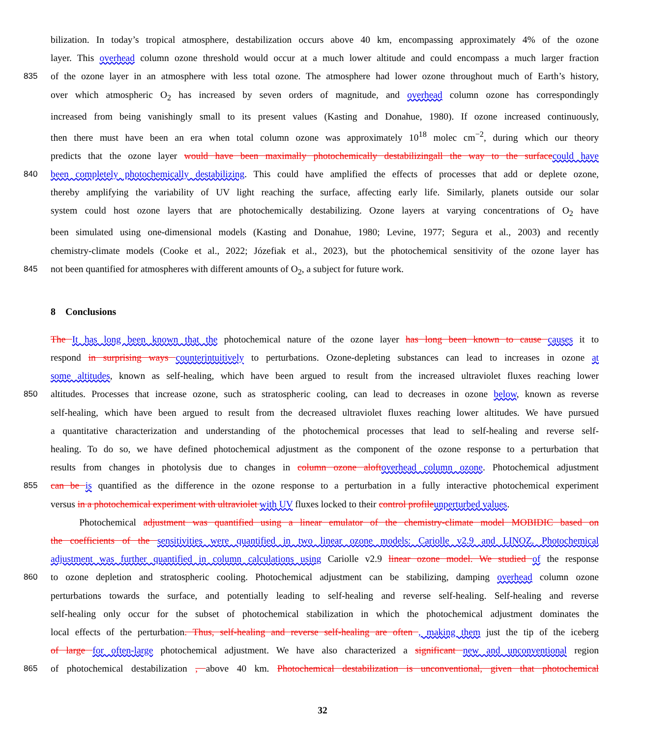bilization. In today’s tropical atmosphere, destabilization occurs above 40 km, encompassing approximately 4% of the ozone
layer. This overhead column ozone threshold would occur at a much lower altitude and could encompass a much larger fraction
835 of the ozone layer in an atmosphere with less total ozone. The atmosphere had lower ozone throughout much of Earth’s history,
over which atmospheric O<sub>2</sub> has increased by seven orders of magnitude, and overhead column ozone has correspondingly
increased from being vanishingly small to its present values (Kasting and Donahue, 1980). If ozone increased continuously,
then there must have been an era when total column ozone was approximately 10<sup>18</sup> molec cm<sup>−2</sup>, during which our theory
predicts that the ozone layer would have been maximally photochemically destabilizingall the way to the surface could have
840 been completely photochemically destabilizing. This could have amplified the effects of processes that add or deplete ozone,
thereby amplifying the variability of UV light reaching the surface, affecting early life. Similarly, planets outside our solar
system could host ozone layers that are photochemically destabilizing. Ozone layers at varying concentrations of O<sub>2</sub> have
been simulated using one-dimensional models (Kasting and Donahue, 1980; Levine, 1977; Segura et al., 2003) and recently
chemistry-climate models (Cooke et al., 2022; Józefiak et al., 2023), but the photochemical sensitivity of the ozone layer has
845 not been quantified for atmospheres with different amounts of O<sub>2</sub>, a subject for future work.
8 Conclusions
The It has long been known that the photochemical nature of the ozone layer has long been known to cause causes it to
respond in surprising ways counterintuitively to perturbations. Ozone-depleting substances can lead to increases in ozone at
some altitudes, known as self-healing, which have been argued to result from the increased ultraviolet fluxes reaching lower
850 altitudes. Processes that increase ozone, such as stratospheric cooling, can lead to decreases in ozone below, known as reverse
self-healing, which have been argued to result from the decreased ultraviolet fluxes reaching lower altitudes. We have pursued
a quantitative characterization and understanding of the photochemical processes that lead to self-healing and reverse self-
healing. To do so, we have defined photochemical adjustment as the component of the ozone response to a perturbation that
results from changes in photolysis due to changes in column ozone aloft overhead column ozone. Photochemical adjustment
855 can be is quantified as the difference in the ozone response to a perturbation in a fully interactive photochemical experiment
versus in a photochemical experiment with ultraviolet with UV fluxes locked to their control profile unperturbed values.
Photochemical adjustment was quantified using a linear emulator of the chemistry-climate model MOBIDIC based on
the coefficients of the sensitivities were quantified in two linear ozone models: Cariolle v2.9 and LINOZ. Photochemical
adjustment was further quantified in column calculations using Cariolle v2.9 linear ozone model. We studied of the response
860 to ozone depletion and stratospheric cooling. Photochemical adjustment can be stabilizing, damping overhead column ozone
perturbations towards the surface, and potentially leading to self-healing and reverse self-healing. Self-healing and reverse
self-healing only occur for the subset of photochemical stabilization in which the photochemical adjustment dominates the
local effects of the perturbation. Thus, self-healing and reverse self-healing are often , making them just the tip of the iceberg
of large for often-large photochemical adjustment. We have also characterized a significant new and unconventional region
865 of photochemical destabilization , above 40 km. Photochemical destabilization is unconventional, given that photochemical
32